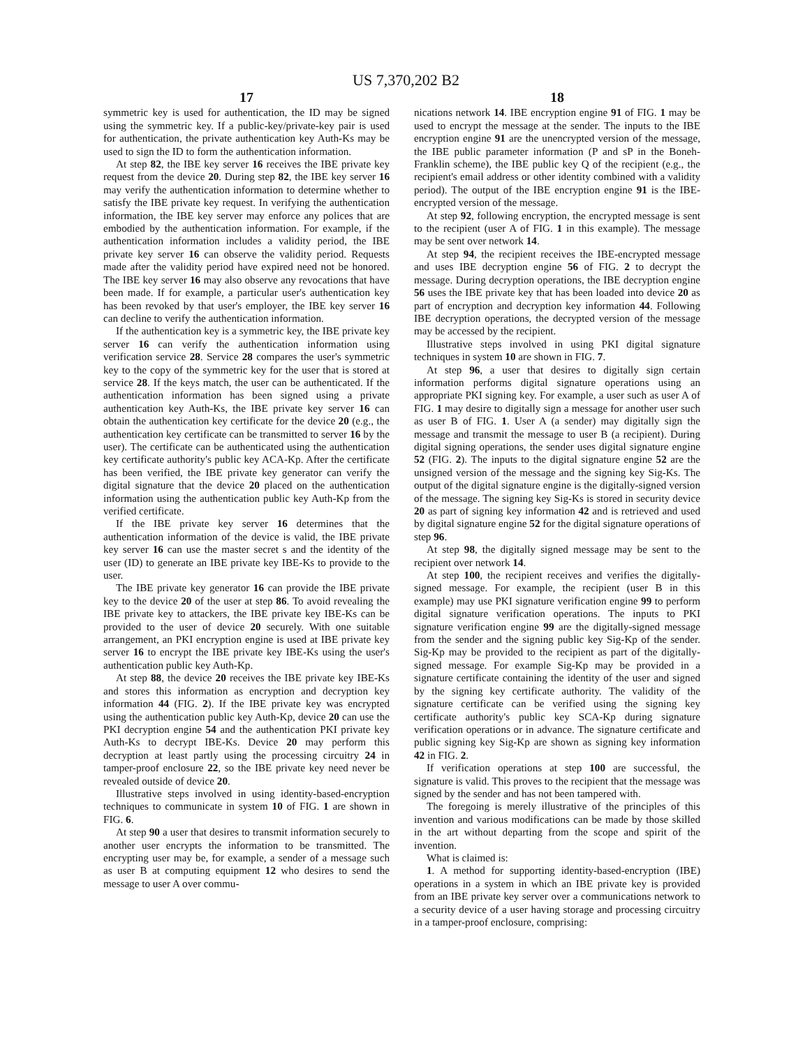US 7,370,202 B2
17
symmetric key is used for authentication, the ID may be signed using the symmetric key. If a public-key/private-key pair is used for authentication, the private authentication key Auth-Ks may be used to sign the ID to form the authentication information.
At step 82, the IBE key server 16 receives the IBE private key request from the device 20. During step 82, the IBE key server 16 may verify the authentication information to determine whether to satisfy the IBE private key request. In verifying the authentication information, the IBE key server may enforce any polices that are embodied by the authentication information. For example, if the authentication information includes a validity period, the IBE private key server 16 can observe the validity period. Requests made after the validity period have expired need not be honored. The IBE key server 16 may also observe any revocations that have been made. If for example, a particular user's authentication key has been revoked by that user's employer, the IBE key server 16 can decline to verify the authentication information.
If the authentication key is a symmetric key, the IBE private key server 16 can verify the authentication information using verification service 28. Service 28 compares the user's symmetric key to the copy of the symmetric key for the user that is stored at service 28. If the keys match, the user can be authenticated. If the authentication information has been signed using a private authentication key Auth-Ks, the IBE private key server 16 can obtain the authentication key certificate for the device 20 (e.g., the authentication key certificate can be transmitted to server 16 by the user). The certificate can be authenticated using the authentication key certificate authority's public key ACA-Kp. After the certificate has been verified, the IBE private key generator can verify the digital signature that the device 20 placed on the authentication information using the authentication public key Auth-Kp from the verified certificate.
If the IBE private key server 16 determines that the authentication information of the device is valid, the IBE private key server 16 can use the master secret s and the identity of the user (ID) to generate an IBE private key IBE-Ks to provide to the user.
The IBE private key generator 16 can provide the IBE private key to the device 20 of the user at step 86. To avoid revealing the IBE private key to attackers, the IBE private key IBE-Ks can be provided to the user of device 20 securely. With one suitable arrangement, an PKI encryption engine is used at IBE private key server 16 to encrypt the IBE private key IBE-Ks using the user's authentication public key Auth-Kp.
At step 88, the device 20 receives the IBE private key IBE-Ks and stores this information as encryption and decryption key information 44 (FIG. 2). If the IBE private key was encrypted using the authentication public key Auth-Kp, device 20 can use the PKI decryption engine 54 and the authentication PKI private key Auth-Ks to decrypt IBE-Ks. Device 20 may perform this decryption at least partly using the processing circuitry 24 in tamper-proof enclosure 22, so the IBE private key need never be revealed outside of device 20.
Illustrative steps involved in using identity-based-encryption techniques to communicate in system 10 of FIG. 1 are shown in FIG. 6.
At step 90 a user that desires to transmit information securely to another user encrypts the information to be transmitted. The encrypting user may be, for example, a sender of a message such as user B at computing equipment 12 who desires to send the message to user A over commu-
18
nications network 14. IBE encryption engine 91 of FIG. 1 may be used to encrypt the message at the sender. The inputs to the IBE encryption engine 91 are the unencrypted version of the message, the IBE public parameter information (P and sP in the Boneh-Franklin scheme), the IBE public key Q of the recipient (e.g., the recipient's email address or other identity combined with a validity period). The output of the IBE encryption engine 91 is the IBE-encrypted version of the message.
At step 92, following encryption, the encrypted message is sent to the recipient (user A of FIG. 1 in this example). The message may be sent over network 14.
At step 94, the recipient receives the IBE-encrypted message and uses IBE decryption engine 56 of FIG. 2 to decrypt the message. During decryption operations, the IBE decryption engine 56 uses the IBE private key that has been loaded into device 20 as part of encryption and decryption key information 44. Following IBE decryption operations, the decrypted version of the message may be accessed by the recipient.
Illustrative steps involved in using PKI digital signature techniques in system 10 are shown in FIG. 7.
At step 96, a user that desires to digitally sign certain information performs digital signature operations using an appropriate PKI signing key. For example, a user such as user A of FIG. 1 may desire to digitally sign a message for another user such as user B of FIG. 1. User A (a sender) may digitally sign the message and transmit the message to user B (a recipient). During digital signing operations, the sender uses digital signature engine 52 (FIG. 2). The inputs to the digital signature engine 52 are the unsigned version of the message and the signing key Sig-Ks. The output of the digital signature engine is the digitally-signed version of the message. The signing key Sig-Ks is stored in security device 20 as part of signing key information 42 and is retrieved and used by digital signature engine 52 for the digital signature operations of step 96.
At step 98, the digitally signed message may be sent to the recipient over network 14.
At step 100, the recipient receives and verifies the digitally-signed message. For example, the recipient (user B in this example) may use PKI signature verification engine 99 to perform digital signature verification operations. The inputs to PKI signature verification engine 99 are the digitally-signed message from the sender and the signing public key Sig-Kp of the sender. Sig-Kp may be provided to the recipient as part of the digitally-signed message. For example Sig-Kp may be provided in a signature certificate containing the identity of the user and signed by the signing key certificate authority. The validity of the signature certificate can be verified using the signing key certificate authority's public key SCA-Kp during signature verification operations or in advance. The signature certificate and public signing key Sig-Kp are shown as signing key information 42 in FIG. 2.
If verification operations at step 100 are successful, the signature is valid. This proves to the recipient that the message was signed by the sender and has not been tampered with.
The foregoing is merely illustrative of the principles of this invention and various modifications can be made by those skilled in the art without departing from the scope and spirit of the invention.
What is claimed is:
1. A method for supporting identity-based-encryption (IBE) operations in a system in which an IBE private key is provided from an IBE private key server over a communications network to a security device of a user having storage and processing circuitry in a tamper-proof enclosure, comprising: